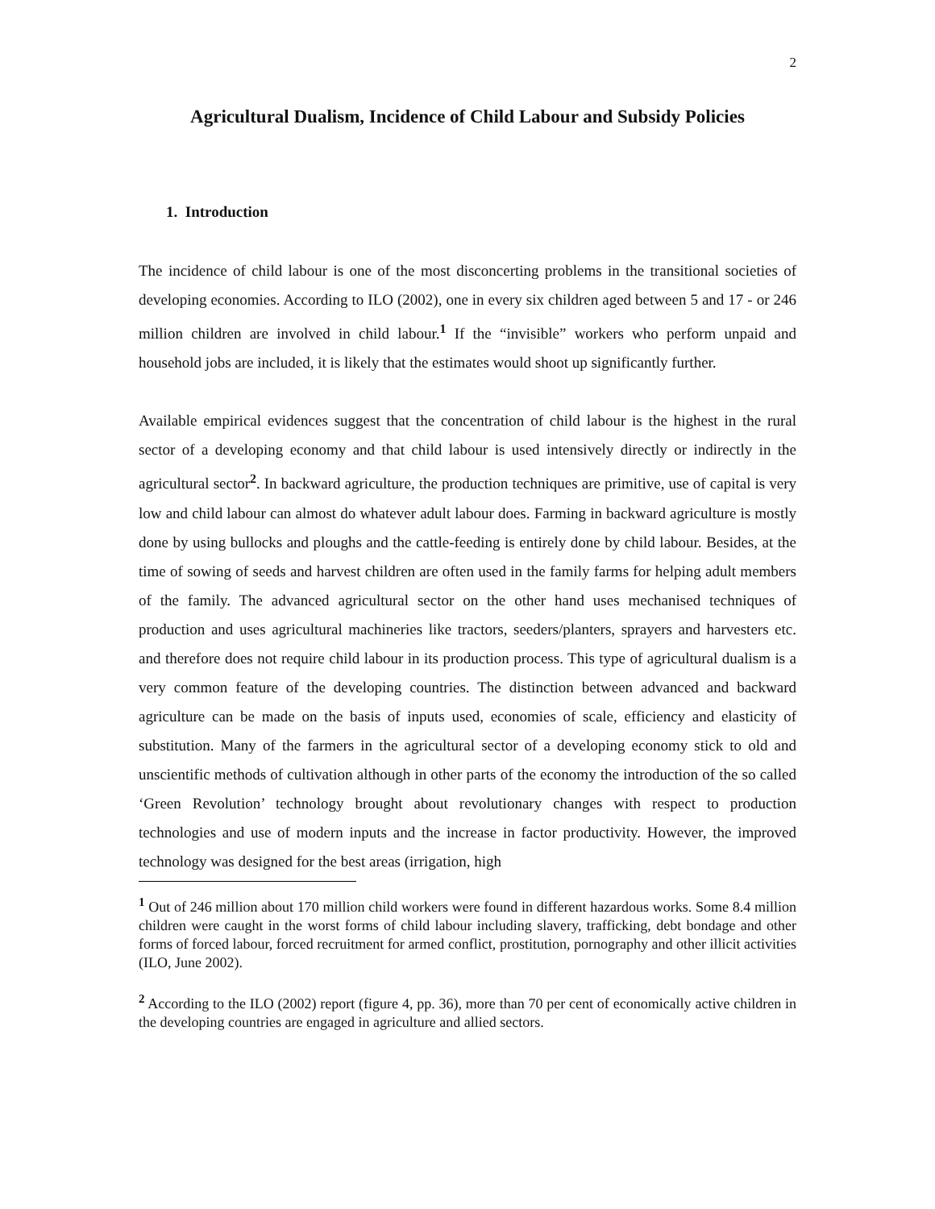2
Agricultural Dualism, Incidence of Child Labour and Subsidy Policies
1. Introduction
The incidence of child labour is one of the most disconcerting problems in the transitional societies of developing economies. According to ILO (2002), one in every six children aged between 5 and 17 - or 246 million children are involved in child labour.<sup>1</sup> If the “invisible” workers who perform unpaid and household jobs are included, it is likely that the estimates would shoot up significantly further.
Available empirical evidences suggest that the concentration of child labour is the highest in the rural sector of a developing economy and that child labour is used intensively directly or indirectly in the agricultural sector<sup>2</sup>. In backward agriculture, the production techniques are primitive, use of capital is very low and child labour can almost do whatever adult labour does. Farming in backward agriculture is mostly done by using bullocks and ploughs and the cattle-feeding is entirely done by child labour. Besides, at the time of sowing of seeds and harvest children are often used in the family farms for helping adult members of the family. The advanced agricultural sector on the other hand uses mechanised techniques of production and uses agricultural machineries like tractors, seeders/planters, sprayers and harvesters etc. and therefore does not require child labour in its production process. This type of agricultural dualism is a very common feature of the developing countries. The distinction between advanced and backward agriculture can be made on the basis of inputs used, economies of scale, efficiency and elasticity of substitution. Many of the farmers in the agricultural sector of a developing economy stick to old and unscientific methods of cultivation although in other parts of the economy the introduction of the so called ‘Green Revolution’ technology brought about revolutionary changes with respect to production technologies and use of modern inputs and the increase in factor productivity. However, the improved technology was designed for the best areas (irrigation, high
<sup>1</sup> Out of 246 million about 170 million child workers were found in different hazardous works. Some 8.4 million children were caught in the worst forms of child labour including slavery, trafficking, debt bondage and other forms of forced labour, forced recruitment for armed conflict, prostitution, pornography and other illicit activities (ILO, June 2002).
<sup>2</sup> According to the ILO (2002) report (figure 4, pp. 36), more than 70 per cent of economically active children in the developing countries are engaged in agriculture and allied sectors.